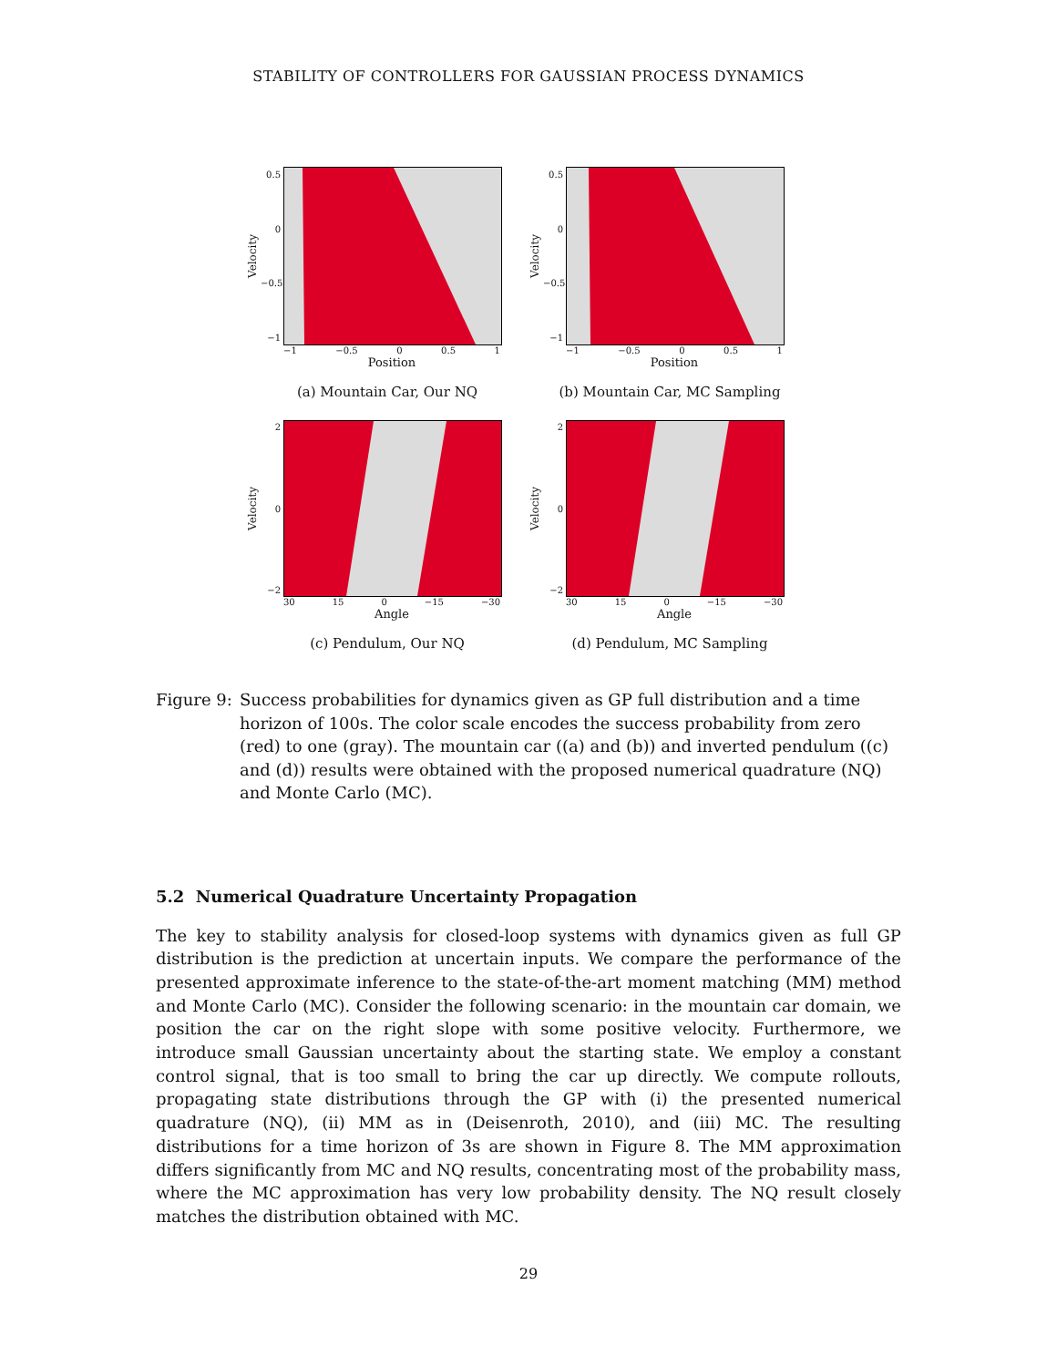STABILITY OF CONTROLLERS FOR GAUSSIAN PROCESS DYNAMICS
Velocity
0.5
0
−0.5
−1
−1 −0.5 0 0.5 1
Position
(a) Mountain Car, Our NQ
Velocity
0.5
0
−0.5
−1
−1 −0.5 0 0.5 1
Position
(b) Mountain Car, MC Sampling
Velocity
2
0
−2
30 15 0 −15 −30
Angle
(c) Pendulum, Our NQ
Velocity
2
0
−2
30 15 0 −15 −30
Angle
(d) Pendulum, MC Sampling
Figure 9:
Success probabilities for dynamics given as GP full distribution and a time horizon of 100s. The color scale encodes the success probability from zero (red) to one (gray). The mountain car ((a) and (b)) and inverted pendulum ((c) and (d)) results were obtained with the proposed numerical quadrature (NQ) and Monte Carlo (MC).
5.2 Numerical Quadrature Uncertainty Propagation
The key to stability analysis for closed-loop systems with dynamics given as full GP distribution is the prediction at uncertain inputs. We compare the performance of the presented approximate inference to the state-of-the-art moment matching (MM) method and Monte Carlo (MC). Consider the following scenario: in the mountain car domain, we position the car on the right slope with some positive velocity. Furthermore, we introduce small Gaussian uncertainty about the starting state. We employ a constant control signal, that is too small to bring the car up directly. We compute rollouts, propagating state distributions through the GP with (i) the presented numerical quadrature (NQ), (ii) MM as in (Deisenroth, 2010), and (iii) MC. The resulting distributions for a time horizon of 3s are shown in Figure 8. The MM approximation differs significantly from MC and NQ results, concentrating most of the probability mass, where the MC approximation has very low probability density. The NQ result closely matches the distribution obtained with MC.
29